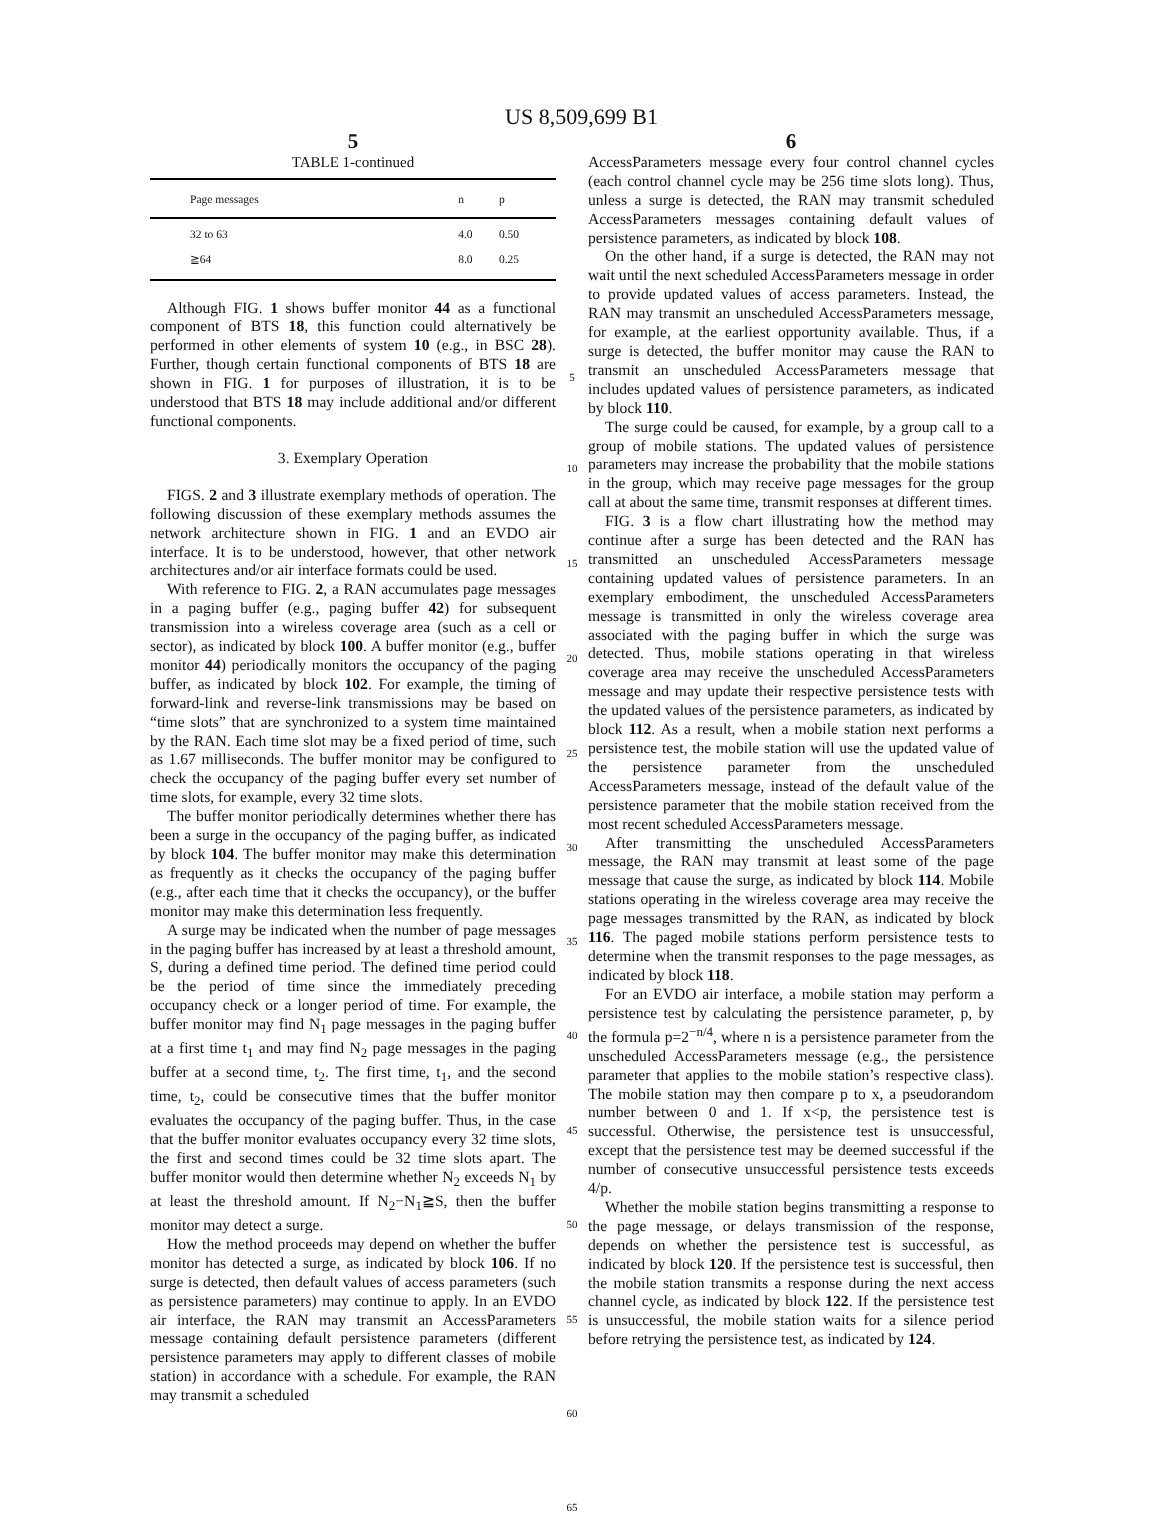US 8,509,699 B1
5
TABLE 1-continued
| Page messages | n | p |
| --- | --- | --- |
| 32 to 63 | 4.0 | 0.50 |
| ≧64 | 8.0 | 0.25 |
Although FIG. 1 shows buffer monitor 44 as a functional component of BTS 18, this function could alternatively be performed in other elements of system 10 (e.g., in BSC 28). Further, though certain functional components of BTS 18 are shown in FIG. 1 for purposes of illustration, it is to be understood that BTS 18 may include additional and/or different functional components.
3. Exemplary Operation
FIGS. 2 and 3 illustrate exemplary methods of operation. The following discussion of these exemplary methods assumes the network architecture shown in FIG. 1 and an EVDO air interface. It is to be understood, however, that other network architectures and/or air interface formats could be used.
With reference to FIG. 2, a RAN accumulates page messages in a paging buffer (e.g., paging buffer 42) for subsequent transmission into a wireless coverage area (such as a cell or sector), as indicated by block 100. A buffer monitor (e.g., buffer monitor 44) periodically monitors the occupancy of the paging buffer, as indicated by block 102. For example, the timing of forward-link and reverse-link transmissions may be based on “time slots” that are synchronized to a system time maintained by the RAN. Each time slot may be a fixed period of time, such as 1.67 milliseconds. The buffer monitor may be configured to check the occupancy of the paging buffer every set number of time slots, for example, every 32 time slots.
The buffer monitor periodically determines whether there has been a surge in the occupancy of the paging buffer, as indicated by block 104. The buffer monitor may make this determination as frequently as it checks the occupancy of the paging buffer (e.g., after each time that it checks the occupancy), or the buffer monitor may make this determination less frequently.
A surge may be indicated when the number of page messages in the paging buffer has increased by at least a threshold amount, S, during a defined time period. The defined time period could be the period of time since the immediately preceding occupancy check or a longer period of time. For example, the buffer monitor may find N<sub>1</sub> page messages in the paging buffer at a first time t<sub>1</sub> and may find N<sub>2</sub> page messages in the paging buffer at a second time, t<sub>2</sub>. The first time, t<sub>1</sub>, and the second time, t<sub>2</sub>, could be consecutive times that the buffer monitor evaluates the occupancy of the paging buffer. Thus, in the case that the buffer monitor evaluates occupancy every 32 time slots, the first and second times could be 32 time slots apart. The buffer monitor would then determine whether N<sub>2</sub> exceeds N<sub>1</sub> by at least the threshold amount. If N<sub>2</sub>−N<sub>1</sub>≧S, then the buffer monitor may detect a surge.
How the method proceeds may depend on whether the buffer monitor has detected a surge, as indicated by block 106. If no surge is detected, then default values of access parameters (such as persistence parameters) may continue to apply. In an EVDO air interface, the RAN may transmit an AccessParameters message containing default persistence parameters (different persistence parameters may apply to different classes of mobile station) in accordance with a schedule. For example, the RAN may transmit a scheduled
5
10
15
20
25
30
35
40
45
50
55
60
65
6
AccessParameters message every four control channel cycles (each control channel cycle may be 256 time slots long). Thus, unless a surge is detected, the RAN may transmit scheduled AccessParameters messages containing default values of persistence parameters, as indicated by block 108.
On the other hand, if a surge is detected, the RAN may not wait until the next scheduled AccessParameters message in order to provide updated values of access parameters. Instead, the RAN may transmit an unscheduled AccessParameters message, for example, at the earliest opportunity available. Thus, if a surge is detected, the buffer monitor may cause the RAN to transmit an unscheduled AccessParameters message that includes updated values of persistence parameters, as indicated by block 110.
The surge could be caused, for example, by a group call to a group of mobile stations. The updated values of persistence parameters may increase the probability that the mobile stations in the group, which may receive page messages for the group call at about the same time, transmit responses at different times.
FIG. 3 is a flow chart illustrating how the method may continue after a surge has been detected and the RAN has transmitted an unscheduled AccessParameters message containing updated values of persistence parameters. In an exemplary embodiment, the unscheduled AccessParameters message is transmitted in only the wireless coverage area associated with the paging buffer in which the surge was detected. Thus, mobile stations operating in that wireless coverage area may receive the unscheduled AccessParameters message and may update their respective persistence tests with the updated values of the persistence parameters, as indicated by block 112. As a result, when a mobile station next performs a persistence test, the mobile station will use the updated value of the persistence parameter from the unscheduled AccessParameters message, instead of the default value of the persistence parameter that the mobile station received from the most recent scheduled AccessParameters message.
After transmitting the unscheduled AccessParameters message, the RAN may transmit at least some of the page message that cause the surge, as indicated by block 114. Mobile stations operating in the wireless coverage area may receive the page messages transmitted by the RAN, as indicated by block 116. The paged mobile stations perform persistence tests to determine when the transmit responses to the page messages, as indicated by block 118.
For an EVDO air interface, a mobile station may perform a persistence test by calculating the persistence parameter, p, by the formula p=2<sup>−n/4</sup>, where n is a persistence parameter from the unscheduled AccessParameters message (e.g., the persistence parameter that applies to the mobile station’s respective class). The mobile station may then compare p to x, a pseudorandom number between 0 and 1. If x<p, the persistence test is successful. Otherwise, the persistence test is unsuccessful, except that the persistence test may be deemed successful if the number of consecutive unsuccessful persistence tests exceeds 4/p.
Whether the mobile station begins transmitting a response to the page message, or delays transmission of the response, depends on whether the persistence test is successful, as indicated by block 120. If the persistence test is successful, then the mobile station transmits a response during the next access channel cycle, as indicated by block 122. If the persistence test is unsuccessful, the mobile station waits for a silence period before retrying the persistence test, as indicated by 124.